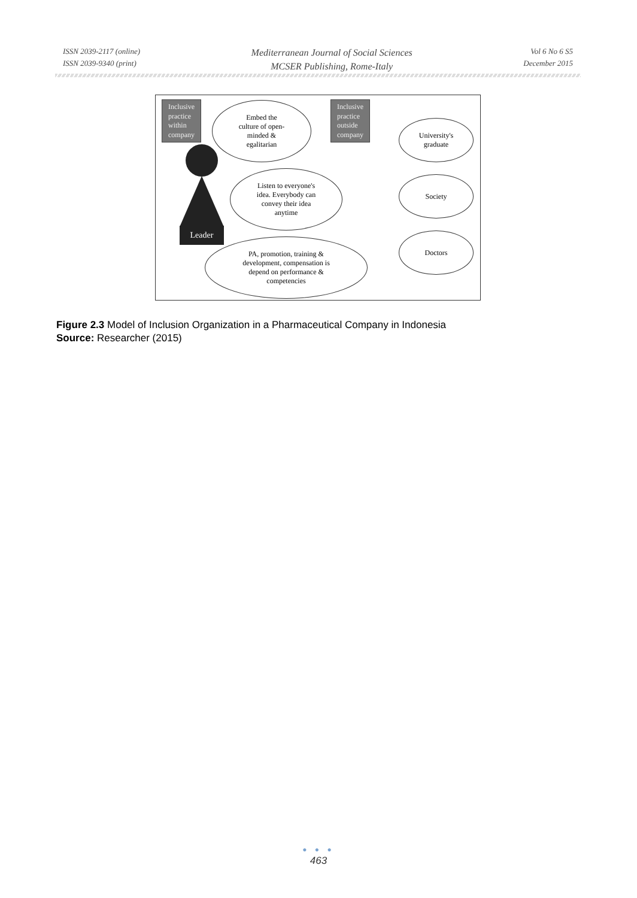ISSN 2039-2117 (online)
ISSN 2039-9340 (print)
Mediterranean Journal of Social Sciences
MCSER Publishing, Rome-Italy
Vol 6 No 6 S5
December 2015
Inclusive
practice
within
company
Embed the
culture of open-
minded &
egalitarian
Inclusive
practice
outside
company
University's
graduate
Leader
Listen to everyone's
idea. Everybody can
convey their idea
anytime
Society
Doctors
PA, promotion, training &
development, compensation is
depend on performance &
competencies
Figure 2.3 Model of Inclusion Organization in a Pharmaceutical Company in Indonesia
Source: Researcher (2015)
● ● ●
463